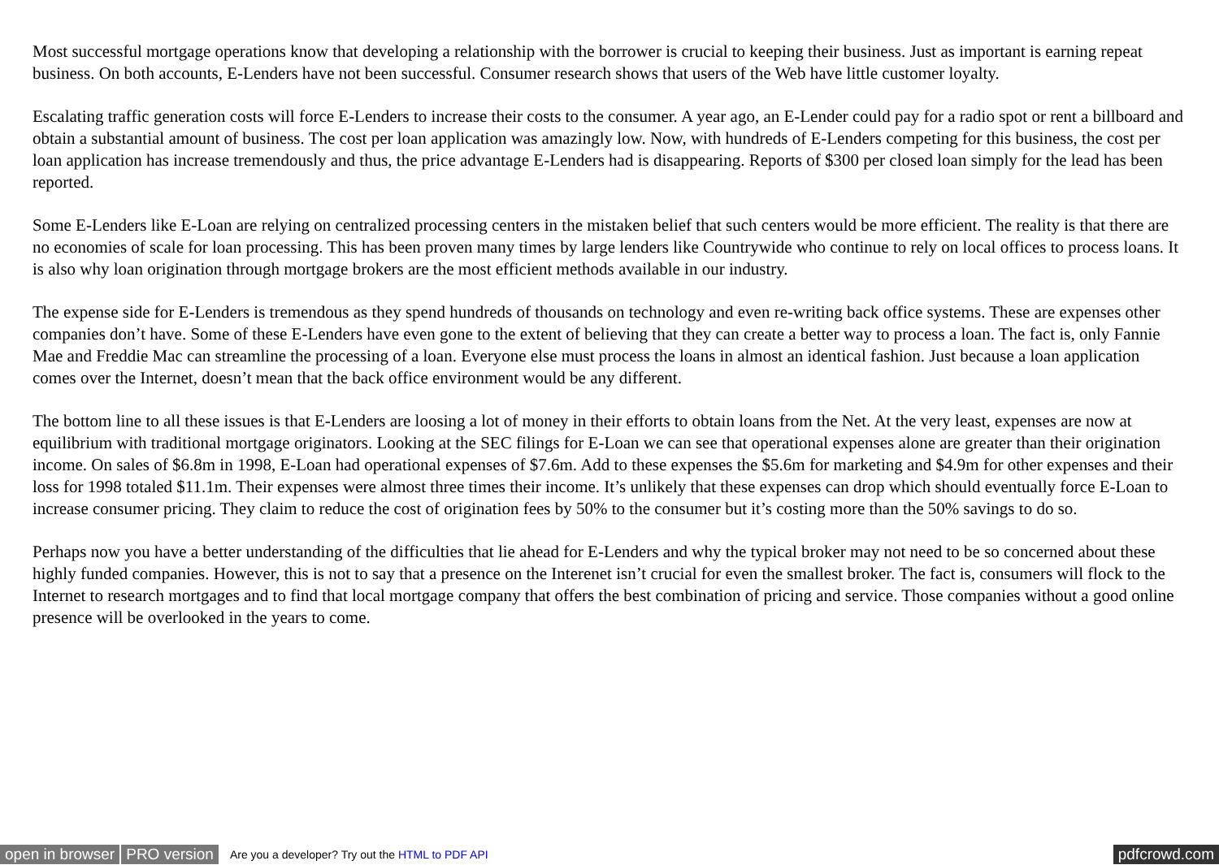Most successful mortgage operations know that developing a relationship with the borrower is crucial to keeping their business. Just as important is earning repeat business. On both accounts, E-Lenders have not been successful. Consumer research shows that users of the Web have little customer loyalty.
Escalating traffic generation costs will force E-Lenders to increase their costs to the consumer. A year ago, an E-Lender could pay for a radio spot or rent a billboard and obtain a substantial amount of business. The cost per loan application was amazingly low. Now, with hundreds of E-Lenders competing for this business, the cost per loan application has increase tremendously and thus, the price advantage E-Lenders had is disappearing. Reports of $300 per closed loan simply for the lead has been reported.
Some E-Lenders like E-Loan are relying on centralized processing centers in the mistaken belief that such centers would be more efficient. The reality is that there are no economies of scale for loan processing. This has been proven many times by large lenders like Countrywide who continue to rely on local offices to process loans. It is also why loan origination through mortgage brokers are the most efficient methods available in our industry.
The expense side for E-Lenders is tremendous as they spend hundreds of thousands on technology and even re-writing back office systems. These are expenses other companies don’t have. Some of these E-Lenders have even gone to the extent of believing that they can create a better way to process a loan. The fact is, only Fannie Mae and Freddie Mac can streamline the processing of a loan. Everyone else must process the loans in almost an identical fashion. Just because a loan application comes over the Internet, doesn’t mean that the back office environment would be any different.
The bottom line to all these issues is that E-Lenders are loosing a lot of money in their efforts to obtain loans from the Net. At the very least, expenses are now at equilibrium with traditional mortgage originators. Looking at the SEC filings for E-Loan we can see that operational expenses alone are greater than their origination income. On sales of $6.8m in 1998, E-Loan had operational expenses of $7.6m. Add to these expenses the $5.6m for marketing and $4.9m for other expenses and their loss for 1998 totaled $11.1m. Their expenses were almost three times their income. It’s unlikely that these expenses can drop which should eventually force E-Loan to increase consumer pricing. They claim to reduce the cost of origination fees by 50% to the consumer but it’s costing more than the 50% savings to do so.
Perhaps now you have a better understanding of the difficulties that lie ahead for E-Lenders and why the typical broker may not need to be so concerned about these highly funded companies. However, this is not to say that a presence on the Interenet isn’t crucial for even the smallest broker. The fact is, consumers will flock to the Internet to research mortgages and to find that local mortgage company that offers the best combination of pricing and service. Those companies without a good online presence will be overlooked in the years to come.
open in browser PRO version Are you a developer? Try out the HTML to PDF API pdfcrowd.com